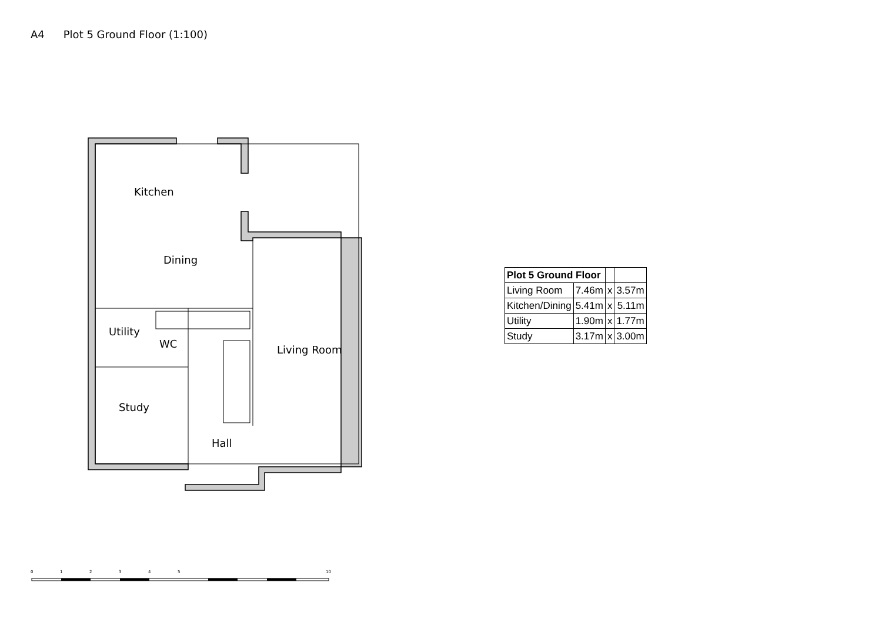A4 Plot 5 Ground Floor (1:100)
Kitchen
Dining
Utility
WC
Living Room
Study
Hall
| Plot 5 Ground Floor | | | |
| Living Room | 7.46m | x | 3.57m |
| Kitchen/Dining | 5.41m | x | 5.11m |
| Utility | 1.90m | x | 1.77m |
| Study | 3.17m | x | 3.00m |
0
1
2
3
4
5
10